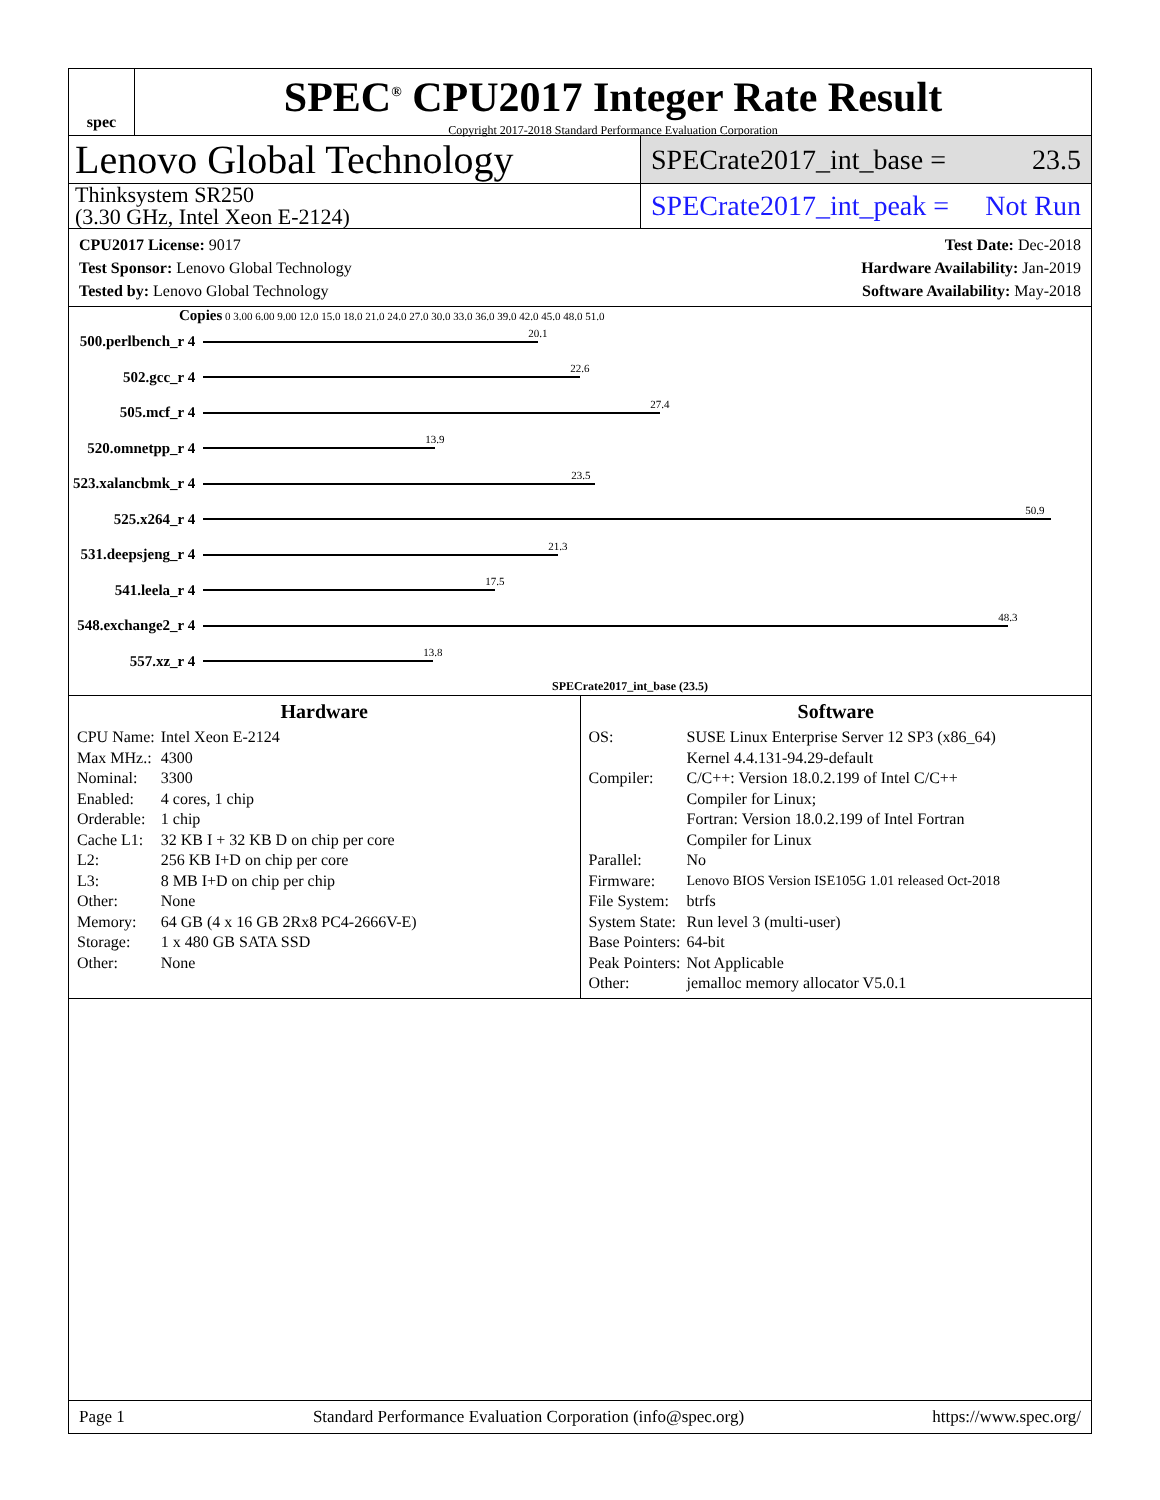spec
SPEC<sup>®</sup> CPU2017 Integer Rate Result
Copyright 2017-2018 Standard Performance Evaluation Corporation
Lenovo Global Technology
SPECrate2017_int_base = 23.5
Thinksystem SR250
(3.30 GHz, Intel Xeon E-2124)
SPECrate2017_int_peak = Not Run
CPU2017 License: 9017
Test Sponsor: Lenovo Global Technology
Tested by: Lenovo Global Technology
Test Date: Dec-2018
Hardware Availability: Jan-2019
Software Availability: May-2018
Copies 0 3.00 6.00 9.00 12.0 15.0 18.0 21.0 24.0 27.0 30.0 33.0 36.0 39.0 42.0 45.0 48.0 51.0
| 500.perlbench_r 4 | 20.1 |
| 502.gcc_r 4 | 22.6 |
| 505.mcf_r 4 | 27.4 |
| 520.omnetpp_r 4 | 13.9 |
| 523.xalancbmk_r 4 | 23.5 |
| 525.x264_r 4 | 50.9 |
| 531.deepsjeng_r 4 | 21.3 |
| 541.leela_r 4 | 17.5 |
| 548.exchange2_r 4 | 48.3 |
| 557.xz_r 4 | 13.8 |
SPECrate2017_int_base (23.5)
Hardware
| CPU Name: | Intel Xeon E-2124 |
| Max MHz.: | 4300 |
| Nominal: | 3300 |
| Enabled: | 4 cores, 1 chip |
| Orderable: | 1 chip |
| Cache L1: | 32 KB I + 32 KB D on chip per core |
| L2: | 256 KB I+D on chip per core |
| L3: | 8 MB I+D on chip per chip |
| Other: | None |
| Memory: | 64 GB (4 x 16 GB 2Rx8 PC4-2666V-E) |
| Storage: | 1 x 480 GB SATA SSD |
| Other: | None |
Software
| OS: | SUSE Linux Enterprise Server 12 SP3 (x86_64) Kernel 4.4.131-94.29-default |
| Compiler: | C/C++: Version 18.0.2.199 of Intel C/C++ Compiler for Linux; Fortran: Version 18.0.2.199 of Intel Fortran Compiler for Linux |
| Parallel: | No |
| Firmware: | Lenovo BIOS Version ISE105G 1.01 released Oct-2018 |
| File System: | btrfs |
| System State: | Run level 3 (multi-user) |
| Base Pointers: | 64-bit |
| Peak Pointers: | Not Applicable |
| Other: | jemalloc memory allocator V5.0.1 |
Page 1 Standard Performance Evaluation Corporation (info@spec.org) https://www.spec.org/